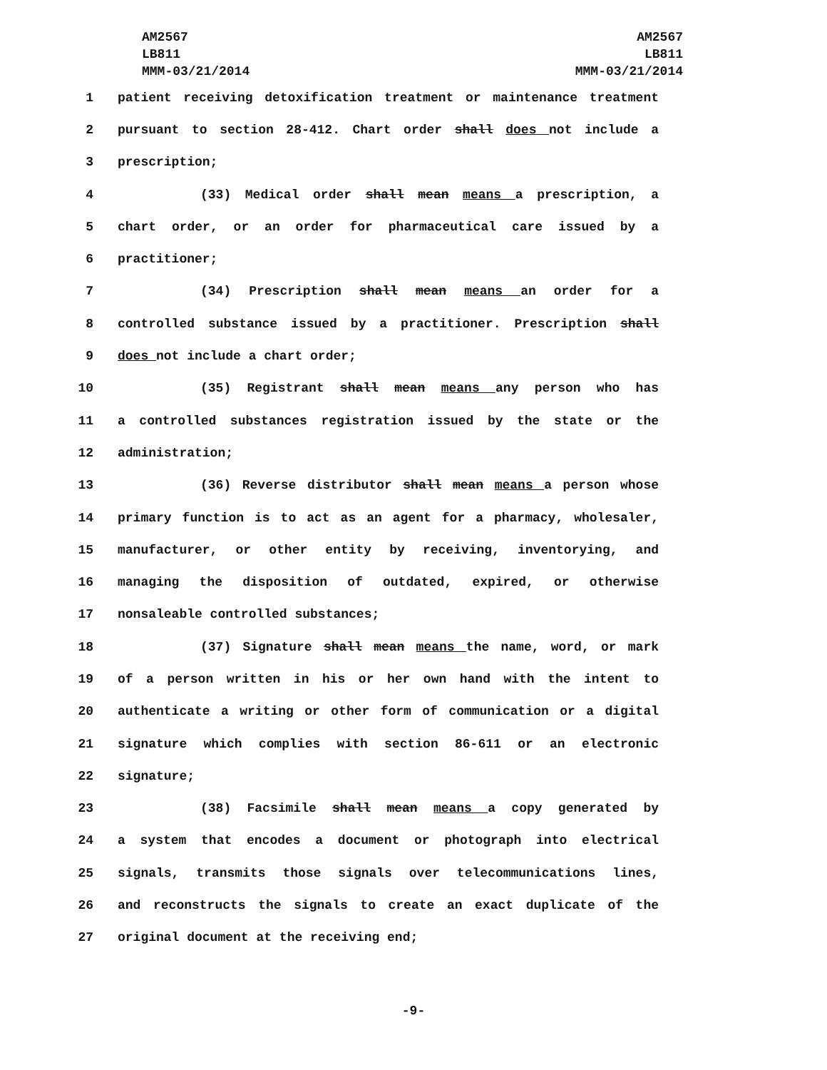AM2567
LB811
MMM-03/21/2014
AM2567
LB811
MMM-03/21/2014
1 patient receiving detoxification treatment or maintenance treatment
2 pursuant to section 28-412. Chart order shall does not include a
3 prescription;
4 (33) Medical order shall mean means a prescription, a
5 chart order, or an order for pharmaceutical care issued by a
6 practitioner;
7 (34) Prescription shall mean means an order for a
8 controlled substance issued by a practitioner. Prescription shall
9 does not include a chart order;
10 (35) Registrant shall mean means any person who has
11 a controlled substances registration issued by the state or the
12 administration;
13 (36) Reverse distributor shall mean means a person whose
14 primary function is to act as an agent for a pharmacy, wholesaler,
15 manufacturer, or other entity by receiving, inventorying, and
16 managing the disposition of outdated, expired, or otherwise
17 nonsaleable controlled substances;
18 (37) Signature shall mean means the name, word, or mark
19 of a person written in his or her own hand with the intent to
20 authenticate a writing or other form of communication or a digital
21 signature which complies with section 86-611 or an electronic
22 signature;
23 (38) Facsimile shall mean means a copy generated by
24 a system that encodes a document or photograph into electrical
25 signals, transmits those signals over telecommunications lines,
26 and reconstructs the signals to create an exact duplicate of the
27 original document at the receiving end;
-9-